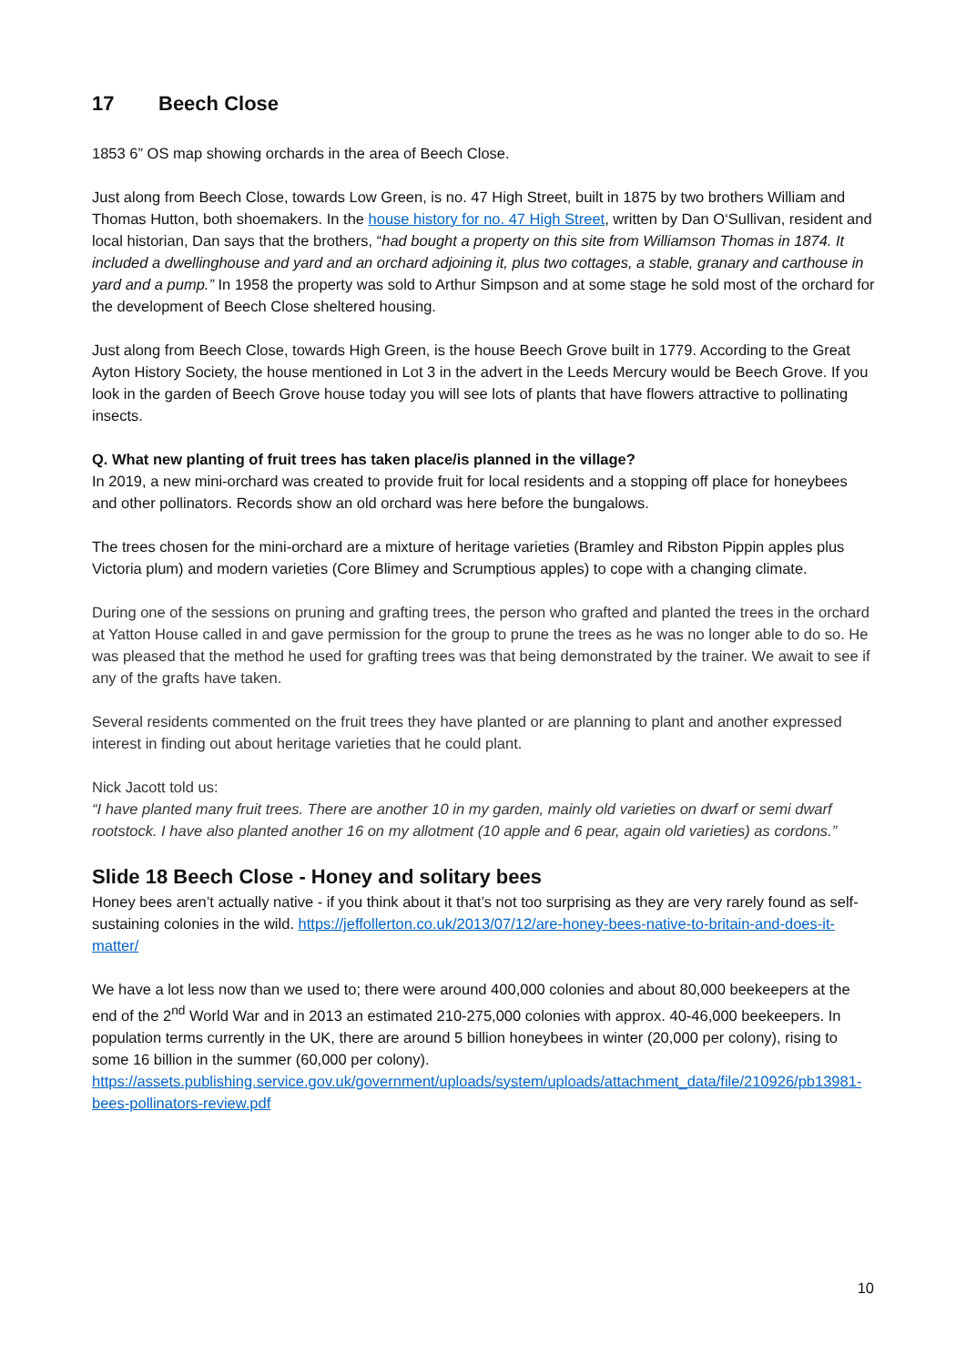17 Beech Close
1853 6” OS map showing orchards in the area of Beech Close.
Just along from Beech Close, towards Low Green, is no. 47 High Street, built in 1875 by two brothers William and Thomas Hutton, both shoemakers. In the house history for no. 47 High Street, written by Dan O‘Sullivan, resident and local historian, Dan says that the brothers, “had bought a property on this site from Williamson Thomas in 1874. It included a dwellinghouse and yard and an orchard adjoining it, plus two cottages, a stable, granary and carthouse in yard and a pump.” In 1958 the property was sold to Arthur Simpson and at some stage he sold most of the orchard for the development of Beech Close sheltered housing.
Just along from Beech Close, towards High Green, is the house Beech Grove built in 1779. According to the Great Ayton History Society, the house mentioned in Lot 3 in the advert in the Leeds Mercury would be Beech Grove. If you look in the garden of Beech Grove house today you will see lots of plants that have flowers attractive to pollinating insects.
Q. What new planting of fruit trees has taken place/is planned in the village?
In 2019, a new mini-orchard was created to provide fruit for local residents and a stopping off place for honeybees and other pollinators. Records show an old orchard was here before the bungalows.
The trees chosen for the mini-orchard are a mixture of heritage varieties (Bramley and Ribston Pippin apples plus Victoria plum) and modern varieties (Core Blimey and Scrumptious apples) to cope with a changing climate.
During one of the sessions on pruning and grafting trees, the person who grafted and planted the trees in the orchard at Yatton House called in and gave permission for the group to prune the trees as he was no longer able to do so. He was pleased that the method he used for grafting trees was that being demonstrated by the trainer. We await to see if any of the grafts have taken.
Several residents commented on the fruit trees they have planted or are planning to plant and another expressed interest in finding out about heritage varieties that he could plant.
Nick Jacott told us:
“I have planted many fruit trees. There are another 10 in my garden, mainly old varieties on dwarf or semi dwarf rootstock. I have also planted another 16 on my allotment (10 apple and 6 pear, again old varieties) as cordons.”
Slide 18 Beech Close - Honey and solitary bees
Honey bees aren’t actually native - if you think about it that’s not too surprising as they are very rarely found as self-sustaining colonies in the wild. https://jeffollerton.co.uk/2013/07/12/are-honey-bees-native-to-britain-and-does-it-matter/
We have a lot less now than we used to; there were around 400,000 colonies and about 80,000 beekeepers at the end of the 2<sup>nd</sup> World War and in 2013 an estimated 210-275,000 colonies with approx. 40-46,000 beekeepers. In population terms currently in the UK, there are around 5 billion honeybees in winter (20,000 per colony), rising to some 16 billion in the summer (60,000 per colony).
https://assets.publishing.service.gov.uk/government/uploads/system/uploads/attachment_data/file/210926/pb13981-bees-pollinators-review.pdf
10